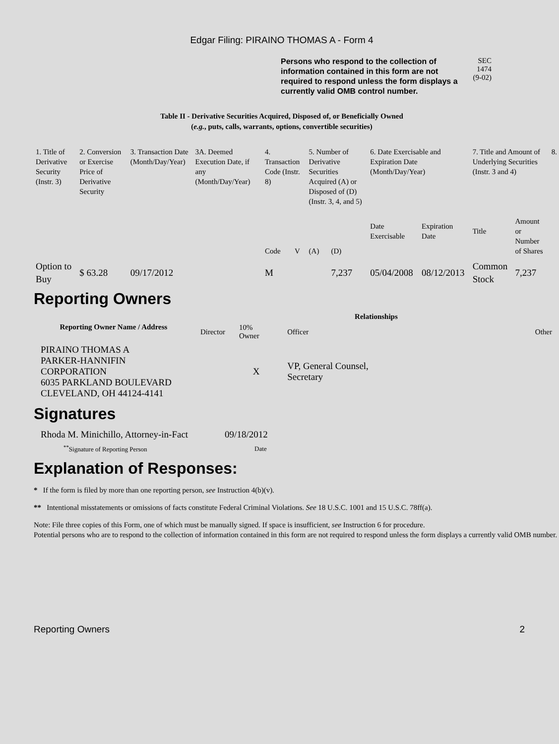Edgar Filing: PIRAINO THOMAS A - Form 4
Persons who respond to the collection of information contained in this form are not required to respond unless the form displays a currently valid OMB control number. SEC 1474 (9-02)
Table II - Derivative Securities Acquired, Disposed of, or Beneficially Owned
(e.g., puts, calls, warrants, options, convertible securities)
| 1. Title of Derivative Security (Instr. 3) | 2. Conversion or Exercise Price of Derivative Security | 3. Transaction Date (Month/Day/Year) | 3A. Deemed Execution Date, if any (Month/Day/Year) | 4. Transaction Code (Instr. 8) | | 5. Number of Derivative Securities Acquired (A) or Disposed of (D) (Instr. 3, 4, and 5) | | 6. Date Exercisable and Expiration Date (Month/Day/Year) | | 7. Title and Amount of Underlying Securities (Instr. 3 and 4) | | 8. |
| | | | | Code | V | (A) | (D) | Date Exercisable | Expiration Date | Title | Amount or Number of Shares | |
| Option to Buy | $ 63.28 | 09/17/2012 | | M | | | 7,237 | 05/04/2008 | 08/12/2013 | Common Stock | 7,237 | |
Reporting Owners
| Reporting Owner Name / Address | Relationships | | | |
| --- | --- | --- | --- | --- |
| | Director | 10% Owner | Officer | Other |
| PIRAINO THOMAS A PARKER-HANNIFIN CORPORATION 6035 PARKLAND BOULEVARD CLEVELAND, OH 44124-4141 | | X | VP, General Counsel, Secretary | |
Signatures
| Rhoda M. Minichillo, Attorney-in-Fact | 09/18/2012 |
| <sup>**</sup> Signature of Reporting Person | Date |
Explanation of Responses:
* If the form is filed by more than one reporting person, see Instruction 4(b)(v).
** Intentional misstatements or omissions of facts constitute Federal Criminal Violations. See 18 U.S.C. 1001 and 15 U.S.C. 78ff(a).
Note: File three copies of this Form, one of which must be manually signed. If space is insufficient, see Instruction 6 for procedure.
Potential persons who are to respond to the collection of information contained in this form are not required to respond unless the form displays a currently valid OMB number.
Reporting Owners 2